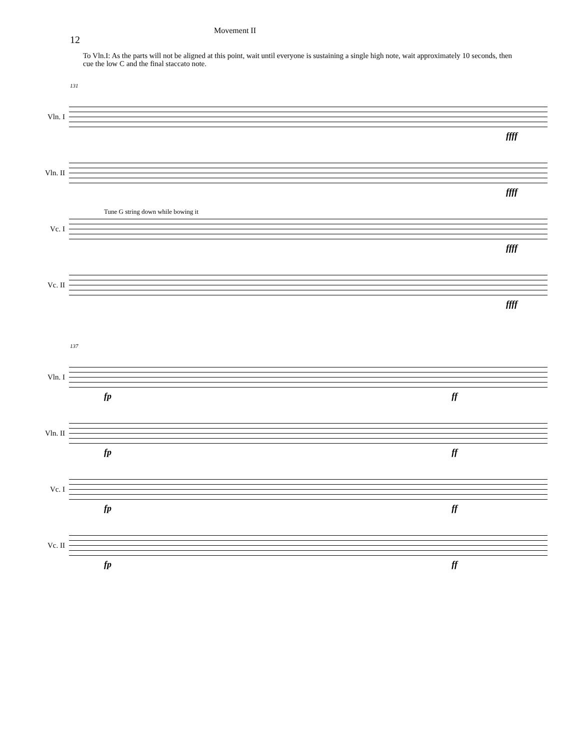12
Movement II
To Vln.I: As the parts will not be aligned at this point, wait until everyone is sustaining a single high note, wait approximately 10 seconds, then cue the low C and the final staccato note.
131
Vln. I
ffff
Vln. II
ffff
Vc. I
Tune G string down while bowing it
ffff
Vc. II
ffff
137
Vln. I
fp ff
Vln. II
fp ff
Vc. I
fp ff
Vc. II
fp ff